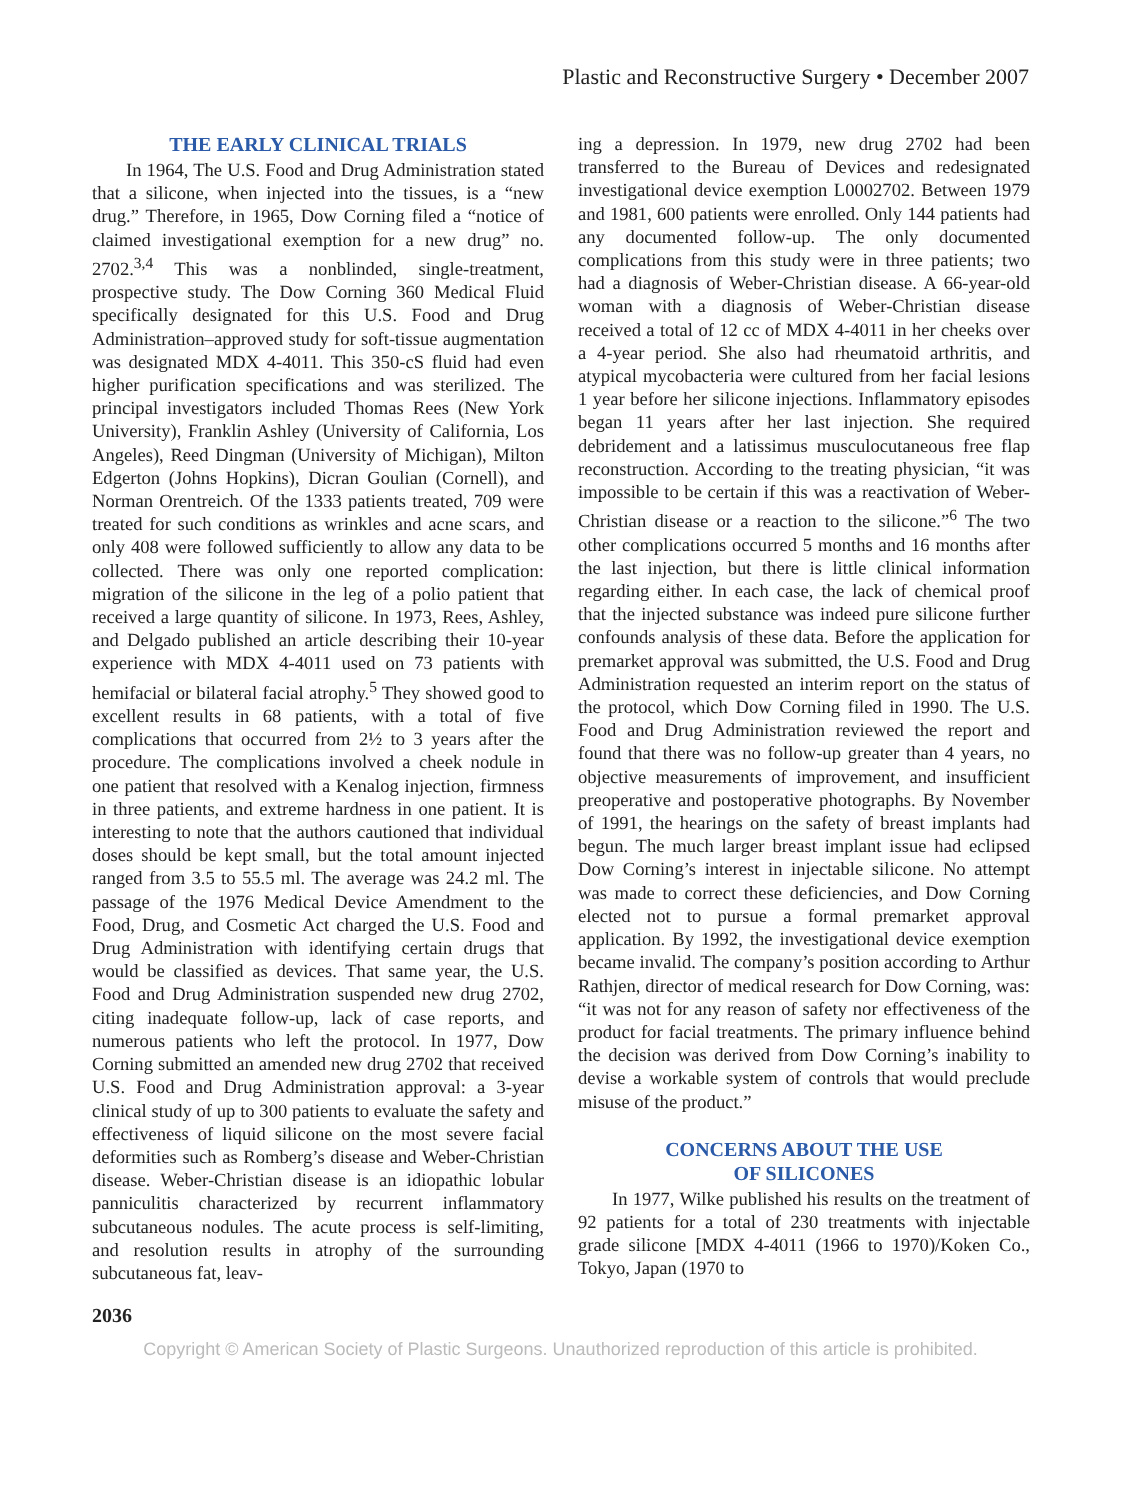Plastic and Reconstructive Surgery • December 2007
THE EARLY CLINICAL TRIALS
In 1964, The U.S. Food and Drug Administration stated that a silicone, when injected into the tissues, is a “new drug.” Therefore, in 1965, Dow Corning filed a “notice of claimed investigational exemption for a new drug” no. 2702.<sup>3,4</sup> This was a nonblinded, single-treatment, prospective study. The Dow Corning 360 Medical Fluid specifically designated for this U.S. Food and Drug Administration–approved study for soft-tissue augmentation was designated MDX 4-4011. This 350-cS fluid had even higher purification specifications and was sterilized. The principal investigators included Thomas Rees (New York University), Franklin Ashley (University of California, Los Angeles), Reed Dingman (University of Michigan), Milton Edgerton (Johns Hopkins), Dicran Goulian (Cornell), and Norman Orentreich. Of the 1333 patients treated, 709 were treated for such conditions as wrinkles and acne scars, and only 408 were followed sufficiently to allow any data to be collected. There was only one reported complication: migration of the silicone in the leg of a polio patient that received a large quantity of silicone. In 1973, Rees, Ashley, and Delgado published an article describing their 10-year experience with MDX 4-4011 used on 73 patients with hemifacial or bilateral facial atrophy.<sup>5</sup> They showed good to excellent results in 68 patients, with a total of five complications that occurred from 2½ to 3 years after the procedure. The complications involved a cheek nodule in one patient that resolved with a Kenalog injection, firmness in three patients, and extreme hardness in one patient. It is interesting to note that the authors cautioned that individual doses should be kept small, but the total amount injected ranged from 3.5 to 55.5 ml. The average was 24.2 ml. The passage of the 1976 Medical Device Amendment to the Food, Drug, and Cosmetic Act charged the U.S. Food and Drug Administration with identifying certain drugs that would be classified as devices. That same year, the U.S. Food and Drug Administration suspended new drug 2702, citing inadequate follow-up, lack of case reports, and numerous patients who left the protocol. In 1977, Dow Corning submitted an amended new drug 2702 that received U.S. Food and Drug Administration approval: a 3-year clinical study of up to 300 patients to evaluate the safety and effectiveness of liquid silicone on the most severe facial deformities such as Romberg’s disease and Weber-Christian disease. Weber-Christian disease is an idiopathic lobular panniculitis characterized by recurrent inflammatory subcutaneous nodules. The acute process is self-limiting, and resolution results in atrophy of the surrounding subcutaneous fat, leav-
ing a depression. In 1979, new drug 2702 had been transferred to the Bureau of Devices and redesignated investigational device exemption L0002702. Between 1979 and 1981, 600 patients were enrolled. Only 144 patients had any documented follow-up. The only documented complications from this study were in three patients; two had a diagnosis of Weber-Christian disease. A 66-year-old woman with a diagnosis of Weber-Christian disease received a total of 12 cc of MDX 4-4011 in her cheeks over a 4-year period. She also had rheumatoid arthritis, and atypical mycobacteria were cultured from her facial lesions 1 year before her silicone injections. Inflammatory episodes began 11 years after her last injection. She required debridement and a latissimus musculocutaneous free flap reconstruction. According to the treating physician, “it was impossible to be certain if this was a reactivation of Weber-Christian disease or a reaction to the silicone.”<sup>6</sup> The two other complications occurred 5 months and 16 months after the last injection, but there is little clinical information regarding either. In each case, the lack of chemical proof that the injected substance was indeed pure silicone further confounds analysis of these data. Before the application for premarket approval was submitted, the U.S. Food and Drug Administration requested an interim report on the status of the protocol, which Dow Corning filed in 1990. The U.S. Food and Drug Administration reviewed the report and found that there was no follow-up greater than 4 years, no objective measurements of improvement, and insufficient preoperative and postoperative photographs. By November of 1991, the hearings on the safety of breast implants had begun. The much larger breast implant issue had eclipsed Dow Corning’s interest in injectable silicone. No attempt was made to correct these deficiencies, and Dow Corning elected not to pursue a formal premarket approval application. By 1992, the investigational device exemption became invalid. The company’s position according to Arthur Rathjen, director of medical research for Dow Corning, was: “it was not for any reason of safety nor effectiveness of the product for facial treatments. The primary influence behind the decision was derived from Dow Corning’s inability to devise a workable system of controls that would preclude misuse of the product.”
CONCERNS ABOUT THE USE
OF SILICONES
In 1977, Wilke published his results on the treatment of 92 patients for a total of 230 treatments with injectable grade silicone [MDX 4-4011 (1966 to 1970)/Koken Co., Tokyo, Japan (1970 to
2036
Copyright © American Society of Plastic Surgeons. Unauthorized reproduction of this article is prohibited.